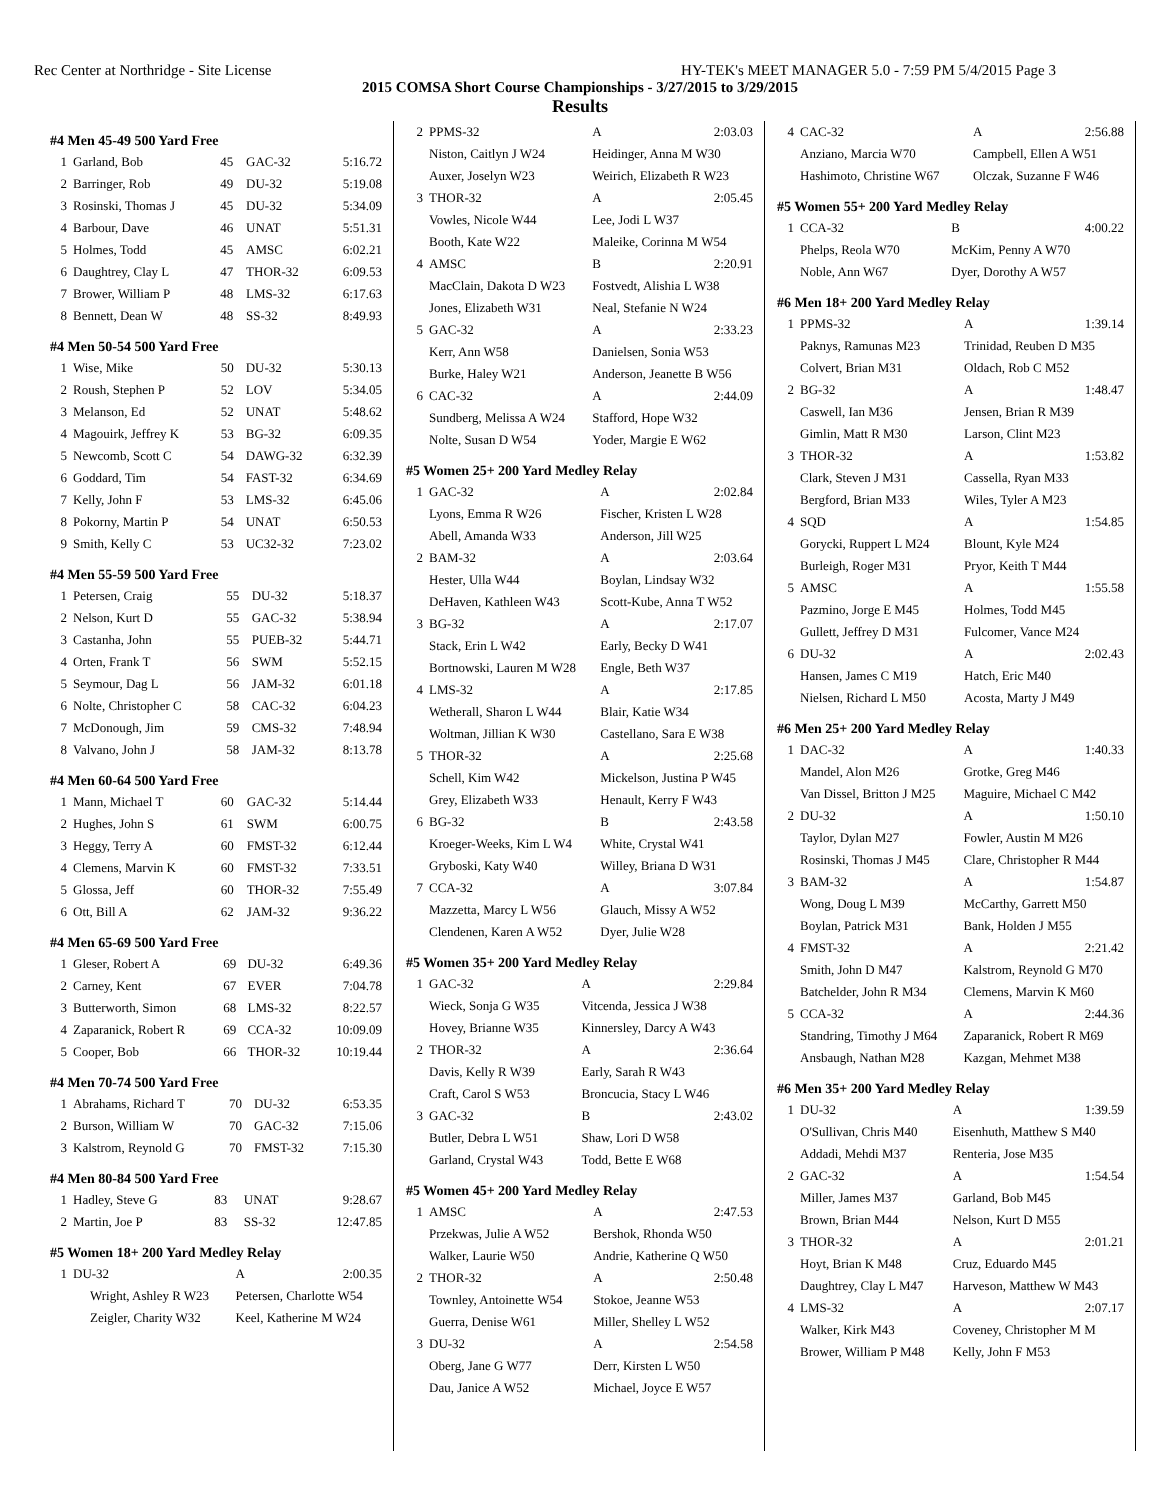Rec Center at Northridge - Site License HY-TEK's MEET MANAGER 5.0 - 7:59 PM 5/4/2015 Page 3
2015 COMSA Short Course Championships - 3/27/2015 to 3/29/2015
Results
#4 Men 45-49 500 Yard Free
| 1 | Garland, Bob | 45 | GAC-32 | 5:16.72 |
| 2 | Barringer, Rob | 49 | DU-32 | 5:19.08 |
| 3 | Rosinski, Thomas J | 45 | DU-32 | 5:34.09 |
| 4 | Barbour, Dave | 46 | UNAT | 5:51.31 |
| 5 | Holmes, Todd | 45 | AMSC | 6:02.21 |
| 6 | Daughtrey, Clay L | 47 | THOR-32 | 6:09.53 |
| 7 | Brower, William P | 48 | LMS-32 | 6:17.63 |
| 8 | Bennett, Dean W | 48 | SS-32 | 8:49.93 |
#4 Men 50-54 500 Yard Free
| 1 | Wise, Mike | 50 | DU-32 | 5:30.13 |
| 2 | Roush, Stephen P | 52 | LOV | 5:34.05 |
| 3 | Melanson, Ed | 52 | UNAT | 5:48.62 |
| 4 | Magouirk, Jeffrey K | 53 | BG-32 | 6:09.35 |
| 5 | Newcomb, Scott C | 54 | DAWG-32 | 6:32.39 |
| 6 | Goddard, Tim | 54 | FAST-32 | 6:34.69 |
| 7 | Kelly, John F | 53 | LMS-32 | 6:45.06 |
| 8 | Pokorny, Martin P | 54 | UNAT | 6:50.53 |
| 9 | Smith, Kelly C | 53 | UC32-32 | 7:23.02 |
#4 Men 55-59 500 Yard Free
| 1 | Petersen, Craig | 55 | DU-32 | 5:18.37 |
| 2 | Nelson, Kurt D | 55 | GAC-32 | 5:38.94 |
| 3 | Castanha, John | 55 | PUEB-32 | 5:44.71 |
| 4 | Orten, Frank T | 56 | SWM | 5:52.15 |
| 5 | Seymour, Dag L | 56 | JAM-32 | 6:01.18 |
| 6 | Nolte, Christopher C | 58 | CAC-32 | 6:04.23 |
| 7 | McDonough, Jim | 59 | CMS-32 | 7:48.94 |
| 8 | Valvano, John J | 58 | JAM-32 | 8:13.78 |
#4 Men 60-64 500 Yard Free
| 1 | Mann, Michael T | 60 | GAC-32 | 5:14.44 |
| 2 | Hughes, John S | 61 | SWM | 6:00.75 |
| 3 | Heggy, Terry A | 60 | FMST-32 | 6:12.44 |
| 4 | Clemens, Marvin K | 60 | FMST-32 | 7:33.51 |
| 5 | Glossa, Jeff | 60 | THOR-32 | 7:55.49 |
| 6 | Ott, Bill A | 62 | JAM-32 | 9:36.22 |
#4 Men 65-69 500 Yard Free
| 1 | Gleser, Robert A | 69 | DU-32 | 6:49.36 |
| 2 | Carney, Kent | 67 | EVER | 7:04.78 |
| 3 | Butterworth, Simon | 68 | LMS-32 | 8:22.57 |
| 4 | Zaparanick, Robert R | 69 | CCA-32 | 10:09.09 |
| 5 | Cooper, Bob | 66 | THOR-32 | 10:19.44 |
#4 Men 70-74 500 Yard Free
| 1 | Abrahams, Richard T | 70 | DU-32 | 6:53.35 |
| 2 | Burson, William W | 70 | GAC-32 | 7:15.06 |
| 3 | Kalstrom, Reynold G | 70 | FMST-32 | 7:15.30 |
#4 Men 80-84 500 Yard Free
| 1 | Hadley, Steve G | 83 | UNAT | 9:28.67 |
| 2 | Martin, Joe P | 83 | SS-32 | 12:47.85 |
#5 Women 18+ 200 Yard Medley Relay
| 1 | DU-32 | A | 2:00.35 |
| Wright, Ashley R W23 | | Petersen, Charlotte W54 | |
| Zeigler, Charity W32 | | Keel, Katherine M W24 | |
| 2 | PPMS-32 | A | 2:03.03 |
| | Niston, Caitlyn J W24 | Heidinger, Anna M W30 | |
| | Auxer, Joselyn W23 | Weirich, Elizabeth R W23 | |
| 3 | THOR-32 | A | 2:05.45 |
| | Vowles, Nicole W44 | Lee, Jodi L W37 | |
| | Booth, Kate W22 | Maleike, Corinna M W54 | |
| 4 | AMSC | B | 2:20.91 |
| | MacClain, Dakota D W23 | Fostvedt, Alishia L W38 | |
| | Jones, Elizabeth W31 | Neal, Stefanie N W24 | |
| 5 | GAC-32 | A | 2:33.23 |
| | Kerr, Ann W58 | Danielsen, Sonia W53 | |
| | Burke, Haley W21 | Anderson, Jeanette B W56 | |
| 6 | CAC-32 | A | 2:44.09 |
| | Sundberg, Melissa A W24 | Stafford, Hope W32 | |
| | Nolte, Susan D W54 | Yoder, Margie E W62 | |
#5 Women 25+ 200 Yard Medley Relay
| 1 | GAC-32 | A | 2:02.84 |
| | Lyons, Emma R W26 | Fischer, Kristen L W28 | |
| | Abell, Amanda W33 | Anderson, Jill W25 | |
| 2 | BAM-32 | A | 2:03.64 |
| | Hester, Ulla W44 | Boylan, Lindsay W32 | |
| | DeHaven, Kathleen W43 | Scott-Kube, Anna T W52 | |
| 3 | BG-32 | A | 2:17.07 |
| | Stack, Erin L W42 | Early, Becky D W41 | |
| | Bortnowski, Lauren M W28 | Engle, Beth W37 | |
| 4 | LMS-32 | A | 2:17.85 |
| | Wetherall, Sharon L W44 | Blair, Katie W34 | |
| | Woltman, Jillian K W30 | Castellano, Sara E W38 | |
| 5 | THOR-32 | A | 2:25.68 |
| | Schell, Kim W42 | Mickelson, Justina P W45 | |
| | Grey, Elizabeth W33 | Henault, Kerry F W43 | |
| 6 | BG-32 | B | 2:43.58 |
| | Kroeger-Weeks, Kim L W4 | White, Crystal W41 | |
| | Gryboski, Katy W40 | Willey, Briana D W31 | |
| 7 | CCA-32 | A | 3:07.84 |
| | Mazzetta, Marcy L W56 | Glauch, Missy A W52 | |
| | Clendenen, Karen A W52 | Dyer, Julie W28 | |
#5 Women 35+ 200 Yard Medley Relay
| 1 | GAC-32 | A | 2:29.84 |
| | Wieck, Sonja G W35 | Vitcenda, Jessica J W38 | |
| | Hovey, Brianne W35 | Kinnersley, Darcy A W43 | |
| 2 | THOR-32 | A | 2:36.64 |
| | Davis, Kelly R W39 | Early, Sarah R W43 | |
| | Craft, Carol S W53 | Broncucia, Stacy L W46 | |
| 3 | GAC-32 | B | 2:43.02 |
| | Butler, Debra L W51 | Shaw, Lori D W58 | |
| | Garland, Crystal W43 | Todd, Bette E W68 | |
#5 Women 45+ 200 Yard Medley Relay
| 1 | AMSC | A | 2:47.53 |
| | Przekwas, Julie A W52 | Bershok, Rhonda W50 | |
| | Walker, Laurie W50 | Andrie, Katherine Q W50 | |
| 2 | THOR-32 | A | 2:50.48 |
| | Townley, Antoinette W54 | Stokoe, Jeanne W53 | |
| | Guerra, Denise W61 | Miller, Shelley L W52 | |
| 3 | DU-32 | A | 2:54.58 |
| | Oberg, Jane G W77 | Derr, Kirsten L W50 | |
| | Dau, Janice A W52 | Michael, Joyce E W57 | |
| 4 | CAC-32 | A | 2:56.88 |
| | Anziano, Marcia W70 | Campbell, Ellen A W51 | |
| | Hashimoto, Christine W67 | Olczak, Suzanne F W46 | |
#5 Women 55+ 200 Yard Medley Relay
| 1 | CCA-32 | B | 4:00.22 |
| | Phelps, Reola W70 | McKim, Penny A W70 | |
| | Noble, Ann W67 | Dyer, Dorothy A W57 | |
#6 Men 18+ 200 Yard Medley Relay
| 1 | PPMS-32 | A | 1:39.14 |
| | Paknys, Ramunas M23 | Trinidad, Reuben D M35 | |
| | Colvert, Brian M31 | Oldach, Rob C M52 | |
| 2 | BG-32 | A | 1:48.47 |
| | Caswell, Ian M36 | Jensen, Brian R M39 | |
| | Gimlin, Matt R M30 | Larson, Clint M23 | |
| 3 | THOR-32 | A | 1:53.82 |
| | Clark, Steven J M31 | Cassella, Ryan M33 | |
| | Bergford, Brian M33 | Wiles, Tyler A M23 | |
| 4 | SQD | A | 1:54.85 |
| | Gorycki, Ruppert L M24 | Blount, Kyle M24 | |
| | Burleigh, Roger M31 | Pryor, Keith T M44 | |
| 5 | AMSC | A | 1:55.58 |
| | Pazmino, Jorge E M45 | Holmes, Todd M45 | |
| | Gullett, Jeffrey D M31 | Fulcomer, Vance M24 | |
| 6 | DU-32 | A | 2:02.43 |
| | Hansen, James C M19 | Hatch, Eric M40 | |
| | Nielsen, Richard L M50 | Acosta, Marty J M49 | |
#6 Men 25+ 200 Yard Medley Relay
| 1 | DAC-32 | A | 1:40.33 |
| | Mandel, Alon M26 | Grotke, Greg M46 | |
| | Van Dissel, Britton J M25 | Maguire, Michael C M42 | |
| 2 | DU-32 | A | 1:50.10 |
| | Taylor, Dylan M27 | Fowler, Austin M M26 | |
| | Rosinski, Thomas J M45 | Clare, Christopher R M44 | |
| 3 | BAM-32 | A | 1:54.87 |
| | Wong, Doug L M39 | McCarthy, Garrett M50 | |
| | Boylan, Patrick M31 | Bank, Holden J M55 | |
| 4 | FMST-32 | A | 2:21.42 |
| | Smith, John D M47 | Kalstrom, Reynold G M70 | |
| | Batchelder, John R M34 | Clemens, Marvin K M60 | |
| 5 | CCA-32 | A | 2:44.36 |
| | Standring, Timothy J M64 | Zaparanick, Robert R M69 | |
| | Ansbaugh, Nathan M28 | Kazgan, Mehmet M38 | |
#6 Men 35+ 200 Yard Medley Relay
| 1 | DU-32 | A | 1:39.59 |
| | O'Sullivan, Chris M40 | Eisenhuth, Matthew S M40 | |
| | Addadi, Mehdi M37 | Renteria, Jose M35 | |
| 2 | GAC-32 | A | 1:54.54 |
| | Miller, James M37 | Garland, Bob M45 | |
| | Brown, Brian M44 | Nelson, Kurt D M55 | |
| 3 | THOR-32 | A | 2:01.21 |
| | Hoyt, Brian K M48 | Cruz, Eduardo M45 | |
| | Daughtrey, Clay L M47 | Harveson, Matthew W M43 | |
| 4 | LMS-32 | A | 2:07.17 |
| | Walker, Kirk M43 | Coveney, Christopher M M | |
| | Brower, William P M48 | Kelly, John F M53 | |